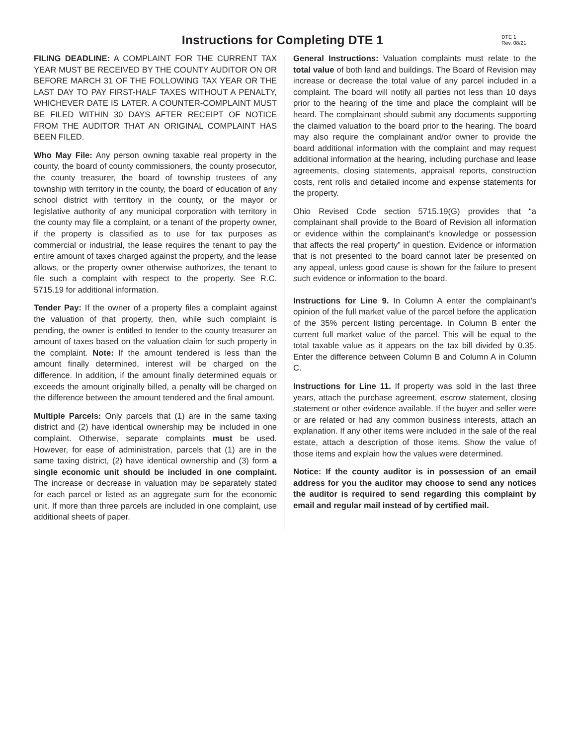Instructions for Completing DTE 1
DTE 1
Rev. 08/21
FILING DEADLINE: A COMPLAINT FOR THE CURRENT TAX YEAR MUST BE RECEIVED BY THE COUNTY AUDITOR ON OR BEFORE MARCH 31 OF THE FOLLOWING TAX YEAR OR THE LAST DAY TO PAY FIRST-HALF TAXES WITHOUT A PENALTY, WHICHEVER DATE IS LATER. A COUNTER-COMPLAINT MUST BE FILED WITHIN 30 DAYS AFTER RECEIPT OF NOTICE FROM THE AUDITOR THAT AN ORIGINAL COMPLAINT HAS BEEN FILED.
Who May File: Any person owning taxable real property in the county, the board of county commissioners, the county prosecutor, the county treasurer, the board of township trustees of any township with territory in the county, the board of education of any school district with territory in the county, or the mayor or legislative authority of any municipal corporation with territory in the county may file a complaint, or a tenant of the property owner, if the property is classified as to use for tax purposes as commercial or industrial, the lease requires the tenant to pay the entire amount of taxes charged against the property, and the lease allows, or the property owner otherwise authorizes, the tenant to file such a complaint with respect to the property. See R.C. 5715.19 for additional information.
Tender Pay: If the owner of a property files a complaint against the valuation of that property, then, while such complaint is pending, the owner is entitled to tender to the county treasurer an amount of taxes based on the valuation claim for such property in the complaint. Note: If the amount tendered is less than the amount finally determined, interest will be charged on the difference. In addition, if the amount finally determined equals or exceeds the amount originally billed, a penalty will be charged on the difference between the amount tendered and the final amount.
Multiple Parcels: Only parcels that (1) are in the same taxing district and (2) have identical ownership may be included in one complaint. Otherwise, separate complaints must be used. However, for ease of administration, parcels that (1) are in the same taxing district, (2) have identical ownership and (3) form a single economic unit should be included in one complaint. The increase or decrease in valuation may be separately stated for each parcel or listed as an aggregate sum for the economic unit. If more than three parcels are included in one complaint, use additional sheets of paper.
General Instructions: Valuation complaints must relate to the total value of both land and buildings. The Board of Revision may increase or decrease the total value of any parcel included in a complaint. The board will notify all parties not less than 10 days prior to the hearing of the time and place the complaint will be heard. The complainant should submit any documents supporting the claimed valuation to the board prior to the hearing. The board may also require the complainant and/or owner to provide the board additional information with the complaint and may request additional information at the hearing, including purchase and lease agreements, closing statements, appraisal reports, construction costs, rent rolls and detailed income and expense statements for the property.
Ohio Revised Code section 5715.19(G) provides that “a complainant shall provide to the Board of Revision all information or evidence within the complainant’s knowledge or possession that affects the real property” in question. Evidence or information that is not presented to the board cannot later be presented on any appeal, unless good cause is shown for the failure to present such evidence or information to the board.
Instructions for Line 9. In Column A enter the complainant’s opinion of the full market value of the parcel before the application of the 35% percent listing percentage. In Column B enter the current full market value of the parcel. This will be equal to the total taxable value as it appears on the tax bill divided by 0.35. Enter the difference between Column B and Column A in Column C.
Instructions for Line 11. If property was sold in the last three years, attach the purchase agreement, escrow statement, closing statement or other evidence available. If the buyer and seller were or are related or had any common business interests, attach an explanation. If any other items were included in the sale of the real estate, attach a description of those items. Show the value of those items and explain how the values were determined.
Notice: If the county auditor is in possession of an email address for you the auditor may choose to send any notices the auditor is required to send regarding this complaint by email and regular mail instead of by certified mail.